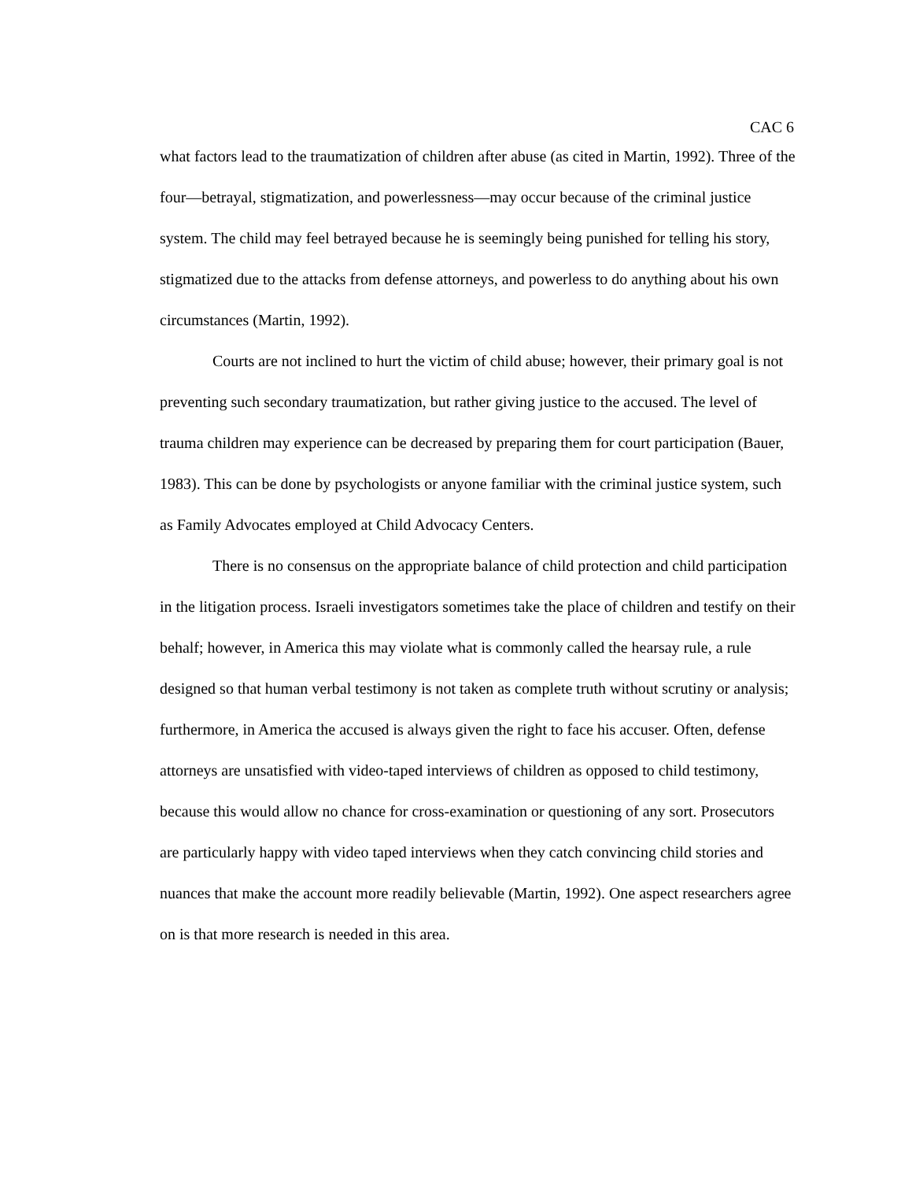CAC 6
what factors lead to the traumatization of children after abuse (as cited in Martin, 1992). Three of the four—betrayal, stigmatization, and powerlessness—may occur because of the criminal justice system. The child may feel betrayed because he is seemingly being punished for telling his story, stigmatized due to the attacks from defense attorneys, and powerless to do anything about his own circumstances (Martin, 1992).
Courts are not inclined to hurt the victim of child abuse; however, their primary goal is not preventing such secondary traumatization, but rather giving justice to the accused. The level of trauma children may experience can be decreased by preparing them for court participation (Bauer, 1983). This can be done by psychologists or anyone familiar with the criminal justice system, such as Family Advocates employed at Child Advocacy Centers.
There is no consensus on the appropriate balance of child protection and child participation in the litigation process. Israeli investigators sometimes take the place of children and testify on their behalf; however, in America this may violate what is commonly called the hearsay rule, a rule designed so that human verbal testimony is not taken as complete truth without scrutiny or analysis; furthermore, in America the accused is always given the right to face his accuser. Often, defense attorneys are unsatisfied with video-taped interviews of children as opposed to child testimony, because this would allow no chance for cross-examination or questioning of any sort. Prosecutors are particularly happy with video taped interviews when they catch convincing child stories and nuances that make the account more readily believable (Martin, 1992). One aspect researchers agree on is that more research is needed in this area.